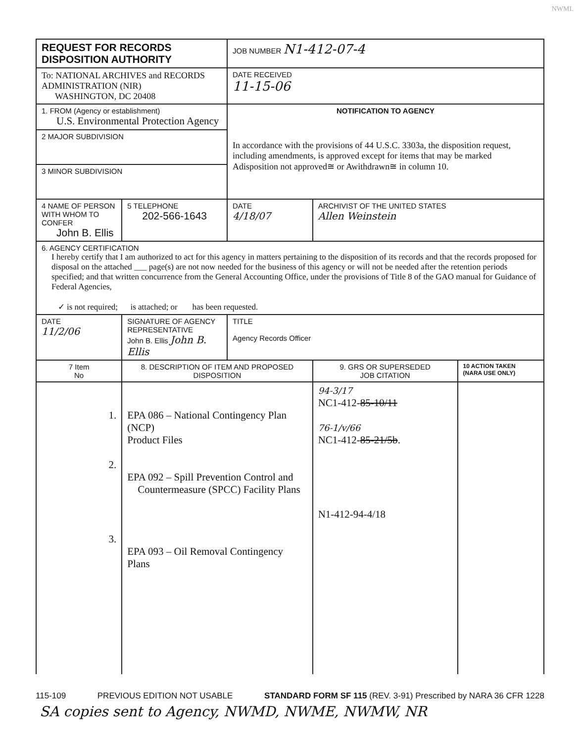NWML
| REQUEST FOR RECORDS DISPOSITION AUTHORITY | | | JOB NUMBER N1-412-07-4 | | |
| To: NATIONAL ARCHIVES and RECORDS ADMINISTRATION (NIR) WASHINGTON, DC 20408 | | | DATE RECEIVED 11-15-06 | | |
| 1. FROM (Agency or establishment) U.S. Environmental Protection Agency | | | NOTIFICATION TO AGENCY In accordance with the provisions of 44 U.S.C. 3303a, the disposition request, including amendments, is approved except for items that may be marked Adisposition not approved≅ or Awithdrawn≅ in column 10. | | |
| 2 MAJOR SUBDIVISION | | | | | |
| 3 MINOR SUBDIVISION | | | | | |
| 4 NAME OF PERSON WITH WHOM TO CONFER John B. Ellis | | 5 TELEPHONE 202-566-1643 | DATE 4/18/07 | ARCHIVIST OF THE UNITED STATES Allen Weinstein | |
| 6. AGENCY CERTIFICATION I hereby certify that I am authorized to act for this agency in matters pertaining to the disposition of its records and that the records proposed for disposal on the attached ___ page(s) are not now needed for the business of this agency or will not be needed after the retention periods specified; and that written concurrence from the General Accounting Office, under the provisions of Title 8 of the GAO manual for Guidance of Federal Agencies, ✓ is not required; is attached; or has been requested. | | | | | |
| DATE 11/2/06 | SIGNATURE OF AGENCY REPRESENTATIVE John B. Ellis John B. Ellis | | TITLE Agency Records Officer | | |
| 7 Item No | 8. DESCRIPTION OF ITEM AND PROPOSED DISPOSITION | | | 9. GRS OR SUPERSEDED JOB CITATION | 10 ACTION TAKEN (NARA USE ONLY) |
| 1. 2. 3. | EPA 086 – National Contingency Plan (NCP) Product Files EPA 092 – Spill Prevention Control and Countermeasure (SPCC) Facility Plans EPA 093 – Oil Removal Contingency Plans | | | 94-3/17 NC1-412- 85-10/11 76-1/v/66 NC1-412- 85-21/5b . N1-412-94-4/18 | |
115-109 PREVIOUS EDITION NOT USABLE STANDARD FORM SF 115 (REV. 3-91) Prescribed by NARA 36 CFR 1228
SA copies sent to Agency, NWMD, NWME, NWMW, NR